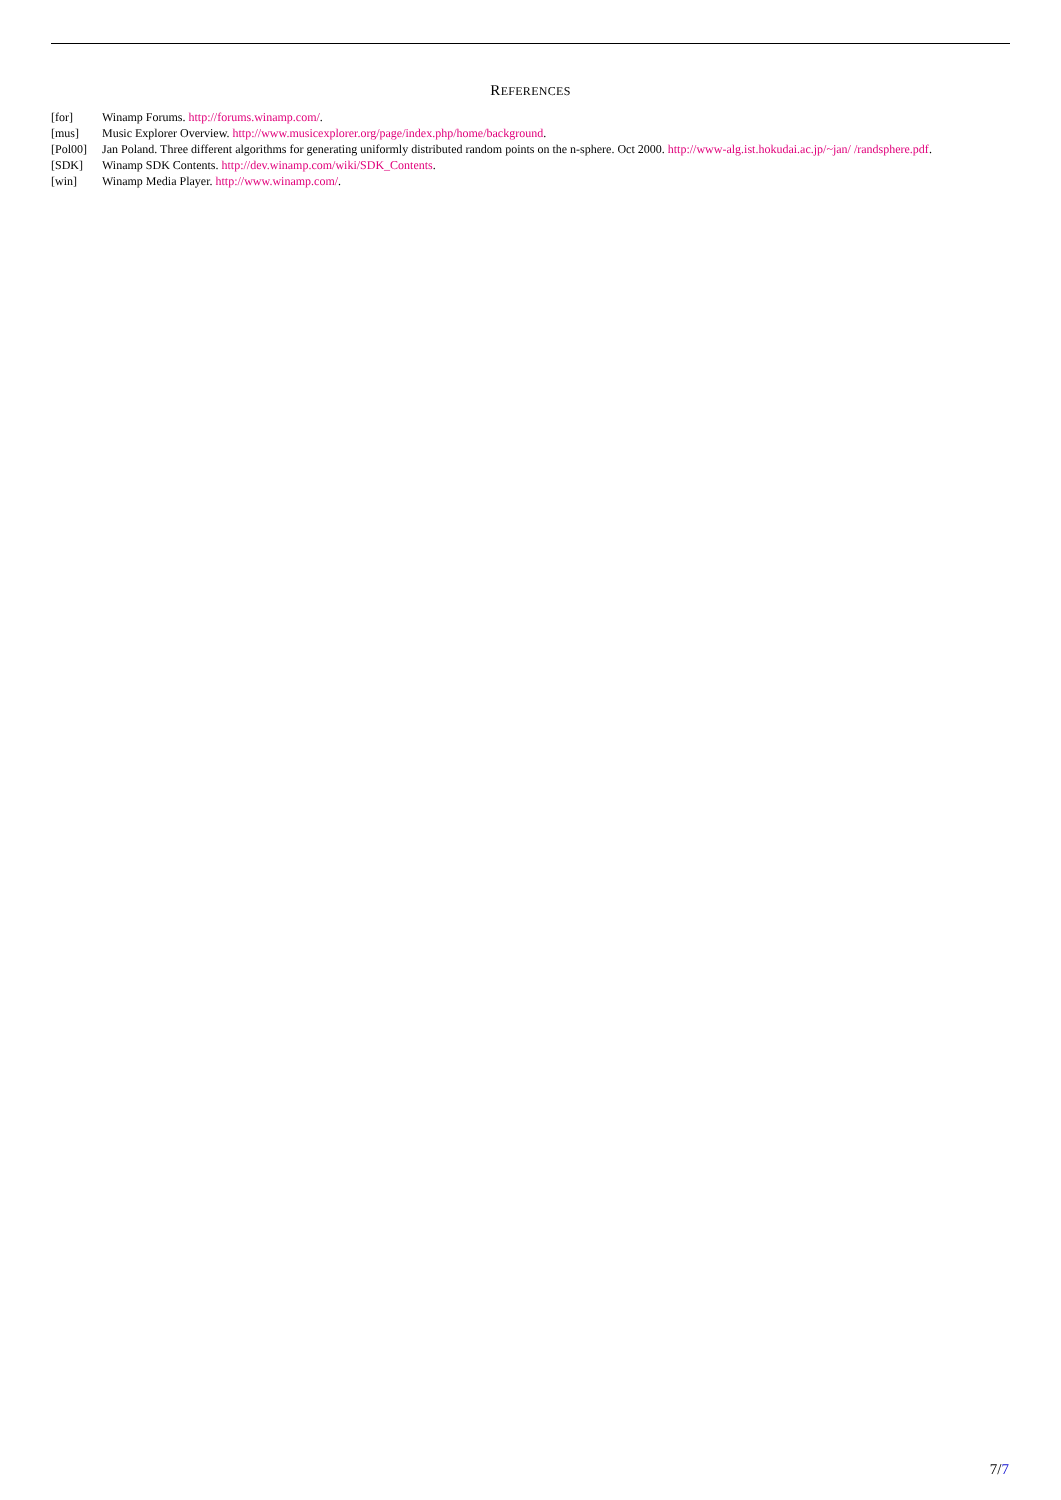REFERENCES
[for] Winamp Forums. http://forums.winamp.com/.
[mus] Music Explorer Overview. http://www.musicexplorer.org/page/index.php/home/background.
[Pol00] Jan Poland. Three different algorithms for generating uniformly distributed random points on the n-sphere. Oct 2000. http://www-alg.ist.hokudai.ac.jp/~jan/ /randsphere.pdf.
[SDK] Winamp SDK Contents. http://dev.winamp.com/wiki/SDK_Contents.
[win] Winamp Media Player. http://www.winamp.com/.
7/7